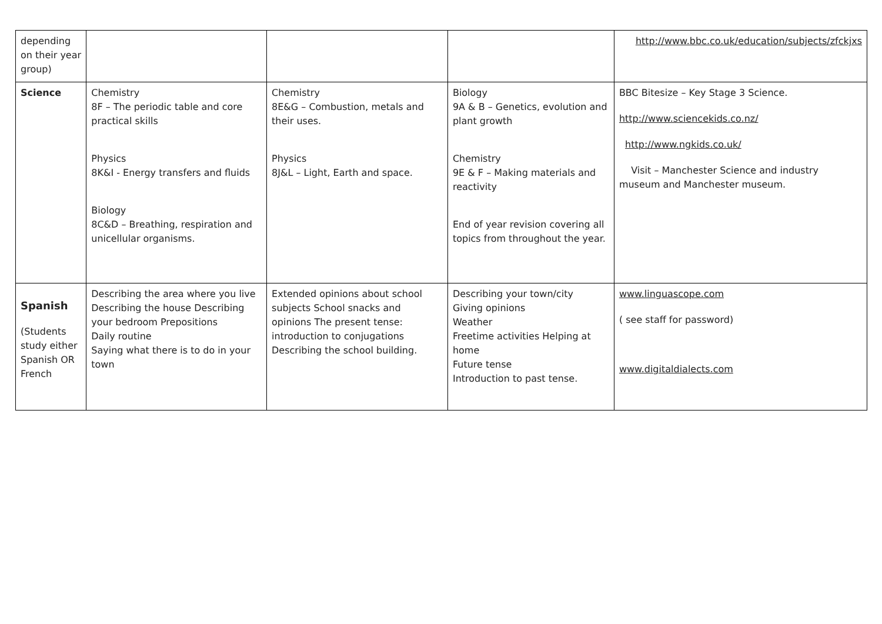| depending on their year group) | | | | http://www.bbc.co.uk/education/subjects/zfckjxs |
| Science | Chemistry 8F – The periodic table and core practical skills Physics 8K&I - Energy transfers and fluids Biology 8C&D – Breathing, respiration and unicellular organisms. | Chemistry 8E&G – Combustion, metals and their uses. Physics 8J&L – Light, Earth and space. | Biology 9A & B – Genetics, evolution and plant growth Chemistry 9E & F – Making materials and reactivity End of year revision covering all topics from throughout the year. | BBC Bitesize – Key Stage 3 Science. http://www.sciencekids.co.nz/ http://www.ngkids.co.uk/ Visit – Manchester Science and industry museum and Manchester museum. |
| Spanish (Students study either Spanish OR French | Describing the area where you live Describing the house Describing your bedroom Prepositions Daily routine Saying what there is to do in your town | Extended opinions about school subjects School snacks and opinions The present tense: introduction to conjugations Describing the school building. | Describing your town/city Giving opinions Weather Freetime activities Helping at home Future tense Introduction to past tense. | www.linguascope.com ( see staff for password) www.digitaldialects.com |